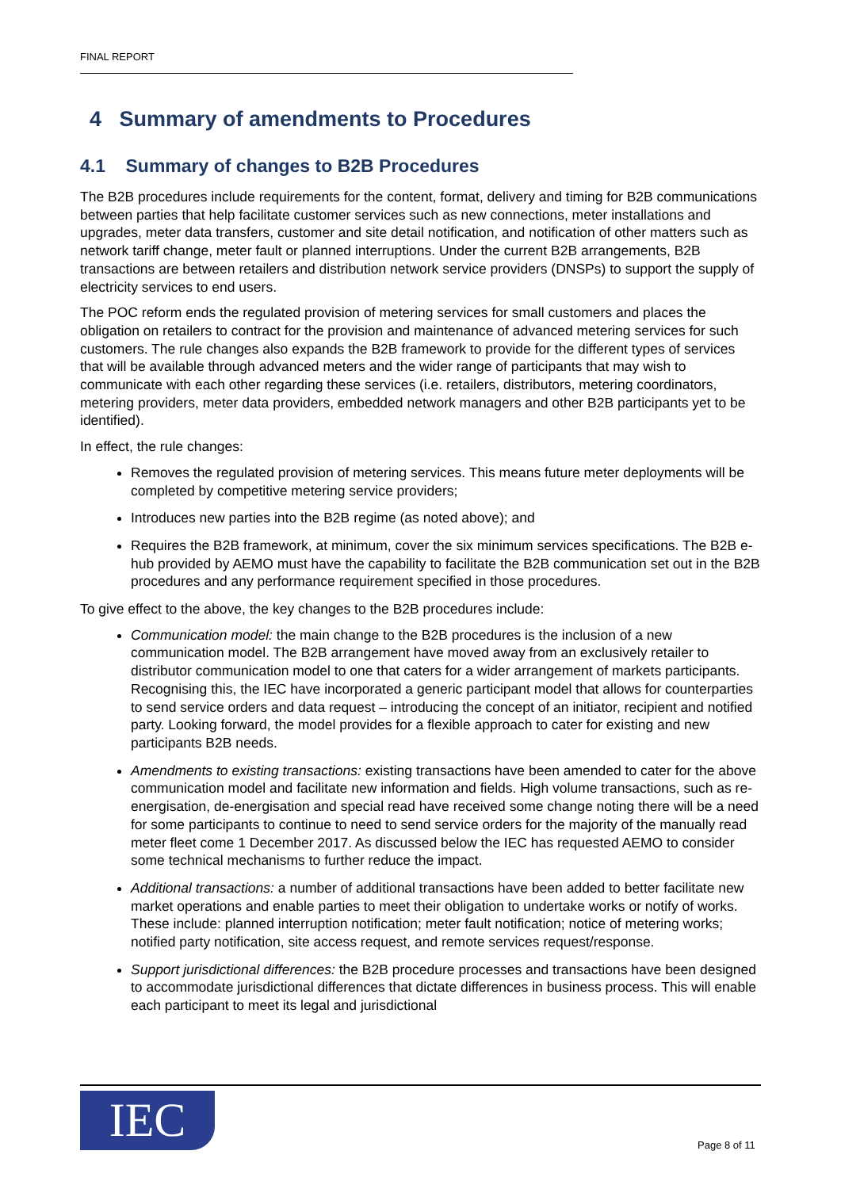FINAL REPORT
4 Summary of amendments to Procedures
4.1 Summary of changes to B2B Procedures
The B2B procedures include requirements for the content, format, delivery and timing for B2B communications between parties that help facilitate customer services such as new connections, meter installations and upgrades, meter data transfers, customer and site detail notification, and notification of other matters such as network tariff change, meter fault or planned interruptions. Under the current B2B arrangements, B2B transactions are between retailers and distribution network service providers (DNSPs) to support the supply of electricity services to end users.
The POC reform ends the regulated provision of metering services for small customers and places the obligation on retailers to contract for the provision and maintenance of advanced metering services for such customers. The rule changes also expands the B2B framework to provide for the different types of services that will be available through advanced meters and the wider range of participants that may wish to communicate with each other regarding these services (i.e. retailers, distributors, metering coordinators, metering providers, meter data providers, embedded network managers and other B2B participants yet to be identified).
In effect, the rule changes:
Removes the regulated provision of metering services. This means future meter deployments will be completed by competitive metering service providers;
Introduces new parties into the B2B regime (as noted above); and
Requires the B2B framework, at minimum, cover the six minimum services specifications. The B2B e-hub provided by AEMO must have the capability to facilitate the B2B communication set out in the B2B procedures and any performance requirement specified in those procedures.
To give effect to the above, the key changes to the B2B procedures include:
Communication model: the main change to the B2B procedures is the inclusion of a new communication model. The B2B arrangement have moved away from an exclusively retailer to distributor communication model to one that caters for a wider arrangement of markets participants. Recognising this, the IEC have incorporated a generic participant model that allows for counterparties to send service orders and data request – introducing the concept of an initiator, recipient and notified party. Looking forward, the model provides for a flexible approach to cater for existing and new participants B2B needs.
Amendments to existing transactions: existing transactions have been amended to cater for the above communication model and facilitate new information and fields. High volume transactions, such as re-energisation, de-energisation and special read have received some change noting there will be a need for some participants to continue to need to send service orders for the majority of the manually read meter fleet come 1 December 2017. As discussed below the IEC has requested AEMO to consider some technical mechanisms to further reduce the impact.
Additional transactions: a number of additional transactions have been added to better facilitate new market operations and enable parties to meet their obligation to undertake works or notify of works. These include: planned interruption notification; meter fault notification; notice of metering works; notified party notification, site access request, and remote services request/response.
Support jurisdictional differences: the B2B procedure processes and transactions have been designed to accommodate jurisdictional differences that dictate differences in business process. This will enable each participant to meet its legal and jurisdictional
IEC Page 8 of 11